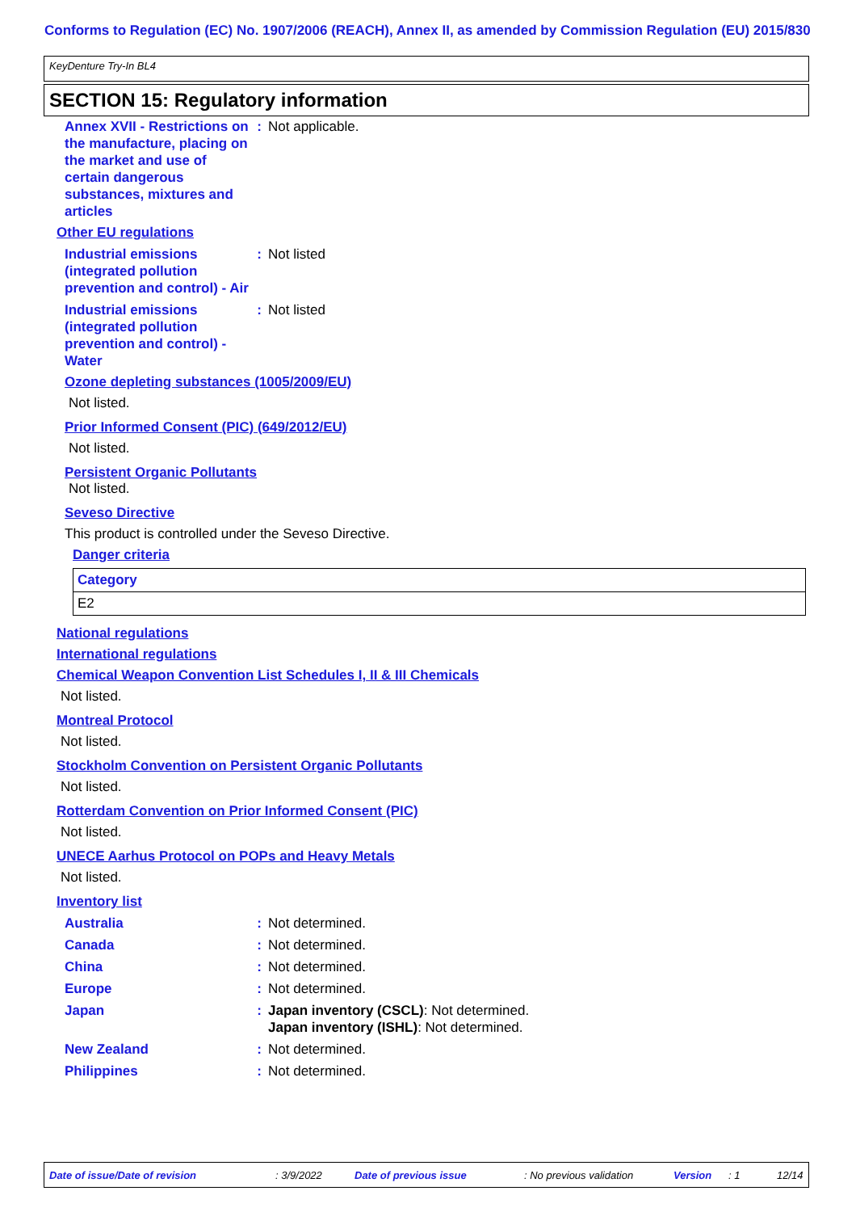Conforms to Regulation (EC) No. 1907/2006 (REACH), Annex II, as amended by Commission Regulation (EU) 2015/830
KeyDenture Try-In BL4
SECTION 15: Regulatory information
Annex XVII - Restrictions on the manufacture, placing on the market and use of certain dangerous substances, mixtures and articles
: Not applicable.
Other EU regulations
Industrial emissions (integrated pollution prevention and control) - Air
: Not listed
Industrial emissions (integrated pollution prevention and control) - Water
: Not listed
Ozone depleting substances (1005/2009/EU)
Not listed.
Prior Informed Consent (PIC) (649/2012/EU)
Not listed.
Persistent Organic Pollutants
Not listed.
Seveso Directive
This product is controlled under the Seveso Directive.
Danger criteria
| Category |
| --- |
| E2 |
National regulations
International regulations
Chemical Weapon Convention List Schedules I, II & III Chemicals
Not listed.
Montreal Protocol
Not listed.
Stockholm Convention on Persistent Organic Pollutants
Not listed.
Rotterdam Convention on Prior Informed Consent (PIC)
Not listed.
UNECE Aarhus Protocol on POPs and Heavy Metals
Not listed.
Inventory list
Australia : Not determined.
Canada : Not determined.
China : Not determined.
Europe : Not determined.
Japan : Japan inventory (CSCL): Not determined.
Japan inventory (ISHL): Not determined.
New Zealand : Not determined.
Philippines : Not determined.
Date of issue/Date of revision: 3/9/2022 Date of previous issue: No previous validation Version: 1 12/14